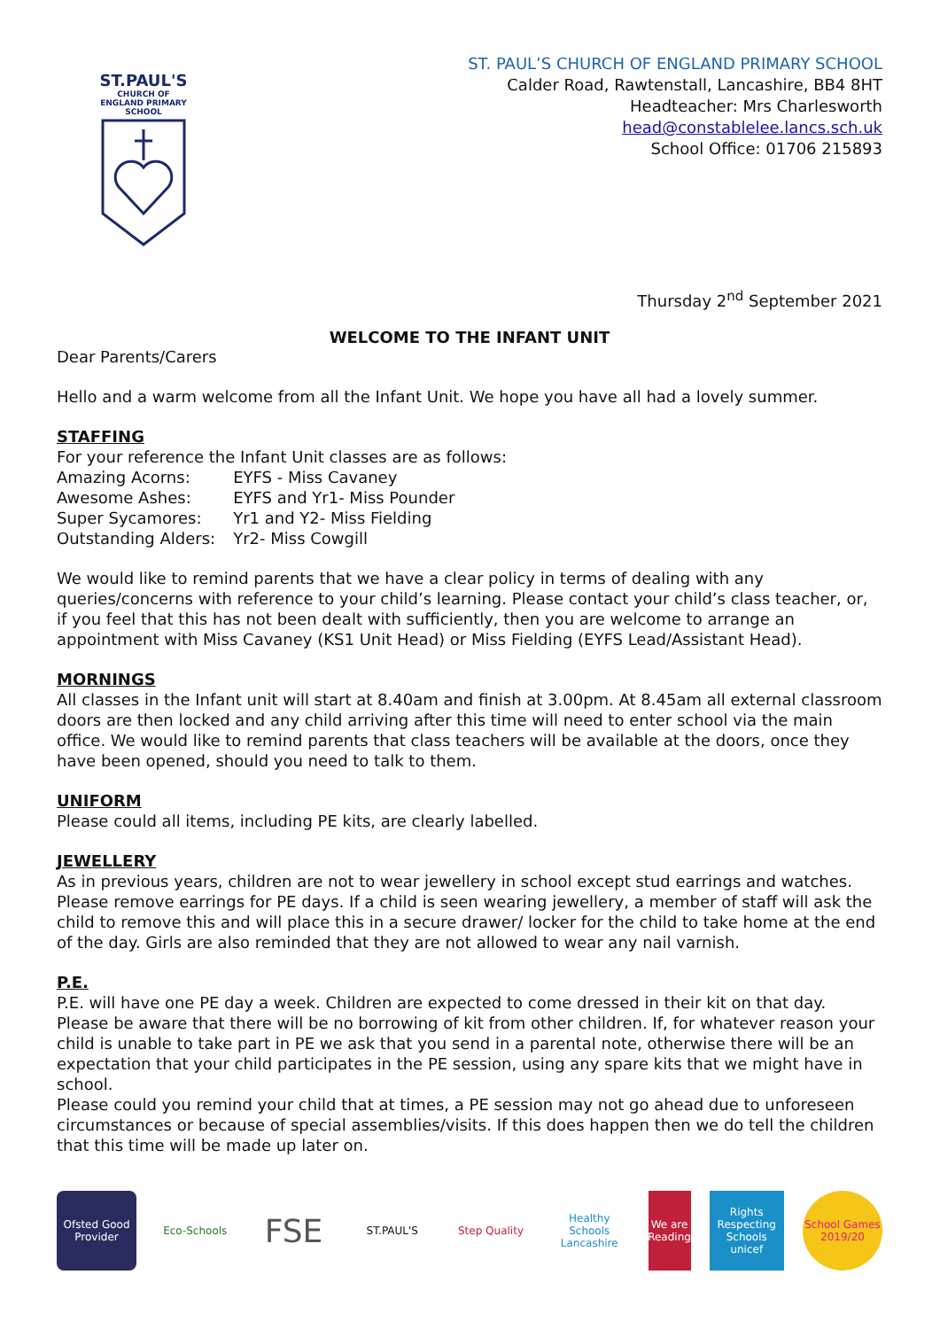ST.PAUL'S
CHURCH OF ENGLAND PRIMARY SCHOOL
ST. PAUL’S CHURCH OF ENGLAND PRIMARY SCHOOL
Calder Road, Rawtenstall, Lancashire, BB4 8HT
Headteacher: Mrs Charlesworth
head@constablelee.lancs.sch.uk
School Office: 01706 215893
Thursday 2<sup>nd</sup> September 2021
WELCOME TO THE INFANT UNIT
Dear Parents/Carers
Hello and a warm welcome from all the Infant Unit. We hope you have all had a lovely summer.
STAFFING
For your reference the Infant Unit classes are as follows:
| Amazing Acorns: | EYFS - Miss Cavaney |
| Awesome Ashes: | EYFS and Yr1- Miss Pounder |
| Super Sycamores: | Yr1 and Y2- Miss Fielding |
| Outstanding Alders: | Yr2- Miss Cowgill |
We would like to remind parents that we have a clear policy in terms of dealing with any queries/concerns with reference to your child’s learning. Please contact your child’s class teacher, or, if you feel that this has not been dealt with sufficiently, then you are welcome to arrange an appointment with Miss Cavaney (KS1 Unit Head) or Miss Fielding (EYFS Lead/Assistant Head).
MORNINGS
All classes in the Infant unit will start at 8.40am and finish at 3.00pm. At 8.45am all external classroom doors are then locked and any child arriving after this time will need to enter school via the main office. We would like to remind parents that class teachers will be available at the doors, once they have been opened, should you need to talk to them.
UNIFORM
Please could all items, including PE kits, are clearly labelled.
JEWELLERY
As in previous years, children are not to wear jewellery in school except stud earrings and watches. Please remove earrings for PE days. If a child is seen wearing jewellery, a member of staff will ask the child to remove this and will place this in a secure drawer/ locker for the child to take home at the end of the day. Girls are also reminded that they are not allowed to wear any nail varnish.
P.E.
P.E. will have one PE day a week. Children are expected to come dressed in their kit on that day. Please be aware that there will be no borrowing of kit from other children. If, for whatever reason your child is unable to take part in PE we ask that you send in a parental note, otherwise there will be an expectation that your child participates in the PE session, using any spare kits that we might have in school.
Please could you remind your child that at times, a PE session may not go ahead due to unforeseen circumstances or because of special assemblies/visits. If this does happen then we do tell the children that this time will be made up later on.
Ofsted Good Provider
Eco-Schools
FSE
ST.PAUL'S Step Quality
Healthy Schools Lancashire
We are Reading
Rights Respecting Schools unicef
School Games 2019/20